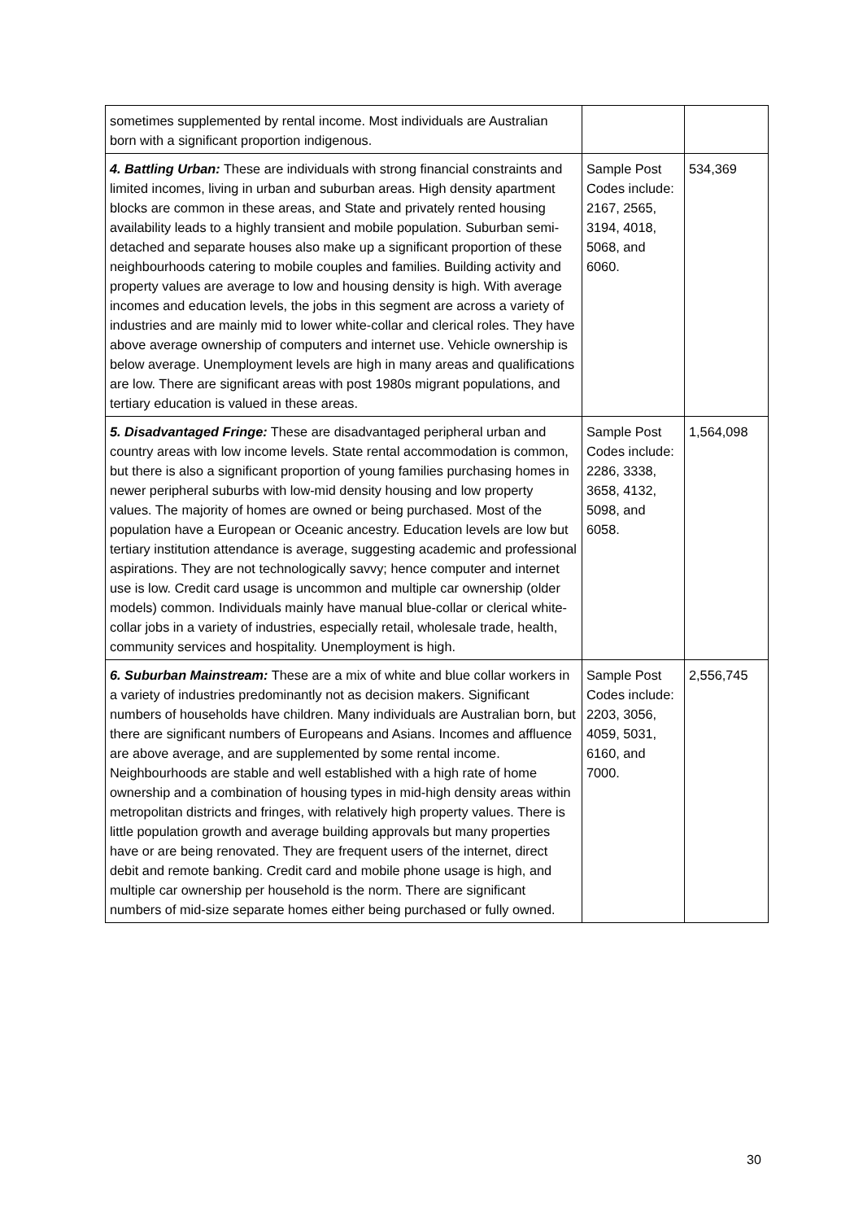| sometimes supplemented by rental income. Most individuals are Australian born with a significant proportion indigenous. | | |
| 4. Battling Urban: These are individuals with strong financial constraints and limited incomes, living in urban and suburban areas. High density apartment blocks are common in these areas, and State and privately rented housing availability leads to a highly transient and mobile population. Suburban semi-detached and separate houses also make up a significant proportion of these neighbourhoods catering to mobile couples and families. Building activity and property values are average to low and housing density is high. With average incomes and education levels, the jobs in this segment are across a variety of industries and are mainly mid to lower white-collar and clerical roles. They have above average ownership of computers and internet use. Vehicle ownership is below average. Unemployment levels are high in many areas and qualifications are low. There are significant areas with post 1980s migrant populations, and tertiary education is valued in these areas. | Sample Post Codes include: 2167, 2565, 3194, 4018, 5068, and 6060. | 534,369 |
| 5. Disadvantaged Fringe: These are disadvantaged peripheral urban and country areas with low income levels. State rental accommodation is common, but there is also a significant proportion of young families purchasing homes in newer peripheral suburbs with low-mid density housing and low property values. The majority of homes are owned or being purchased. Most of the population have a European or Oceanic ancestry. Education levels are low but tertiary institution attendance is average, suggesting academic and professional aspirations. They are not technologically savvy; hence computer and internet use is low. Credit card usage is uncommon and multiple car ownership (older models) common. Individuals mainly have manual blue-collar or clerical white-collar jobs in a variety of industries, especially retail, wholesale trade, health, community services and hospitality. Unemployment is high. | Sample Post Codes include: 2286, 3338, 3658, 4132, 5098, and 6058. | 1,564,098 |
| 6. Suburban Mainstream: These are a mix of white and blue collar workers in a variety of industries predominantly not as decision makers. Significant numbers of households have children. Many individuals are Australian born, but there are significant numbers of Europeans and Asians. Incomes and affluence are above average, and are supplemented by some rental income. Neighbourhoods are stable and well established with a high rate of home ownership and a combination of housing types in mid-high density areas within metropolitan districts and fringes, with relatively high property values. There is little population growth and average building approvals but many properties have or are being renovated. They are frequent users of the internet, direct debit and remote banking. Credit card and mobile phone usage is high, and multiple car ownership per household is the norm. There are significant numbers of mid-size separate homes either being purchased or fully owned. | Sample Post Codes include: 2203, 3056, 4059, 5031, 6160, and 7000. | 2,556,745 |
30